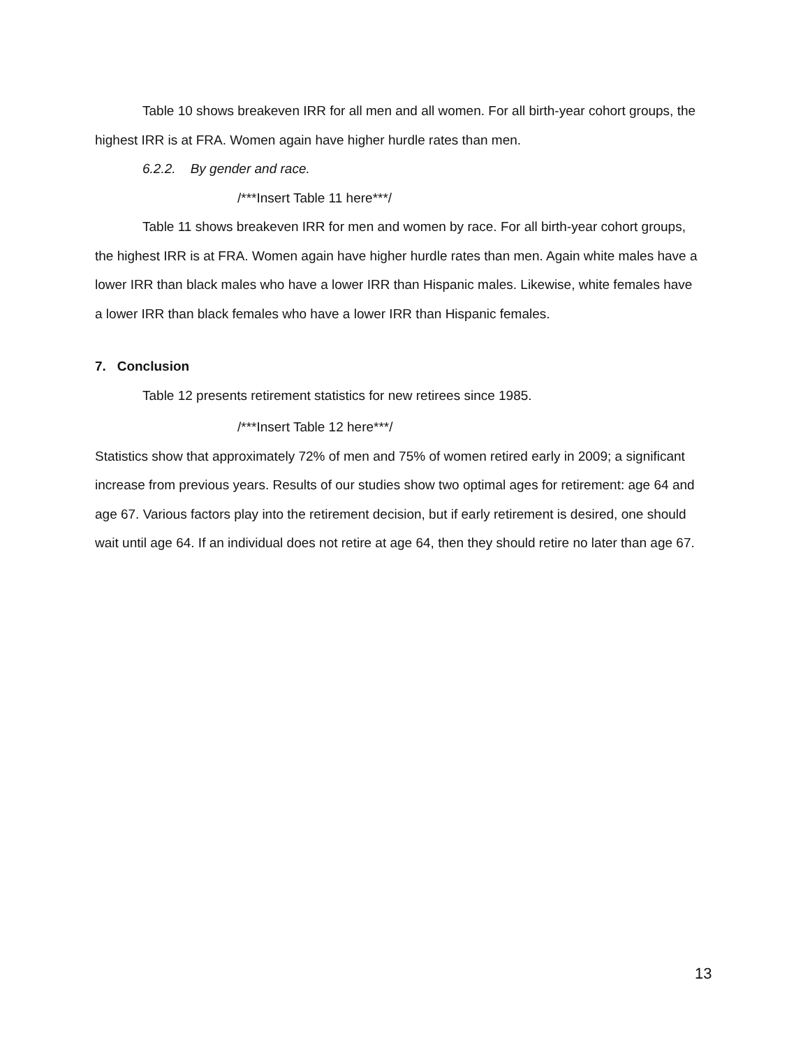Table 10 shows breakeven IRR for all men and all women. For all birth-year cohort groups, the highest IRR is at FRA. Women again have higher hurdle rates than men.
6.2.2. By gender and race.
/***Insert Table 11 here***/
Table 11 shows breakeven IRR for men and women by race. For all birth-year cohort groups, the highest IRR is at FRA. Women again have higher hurdle rates than men. Again white males have a lower IRR than black males who have a lower IRR than Hispanic males. Likewise, white females have a lower IRR than black females who have a lower IRR than Hispanic females.
7. Conclusion
Table 12 presents retirement statistics for new retirees since 1985.
/***Insert Table 12 here***/
Statistics show that approximately 72% of men and 75% of women retired early in 2009; a significant increase from previous years. Results of our studies show two optimal ages for retirement: age 64 and age 67. Various factors play into the retirement decision, but if early retirement is desired, one should wait until age 64. If an individual does not retire at age 64, then they should retire no later than age 67.
13